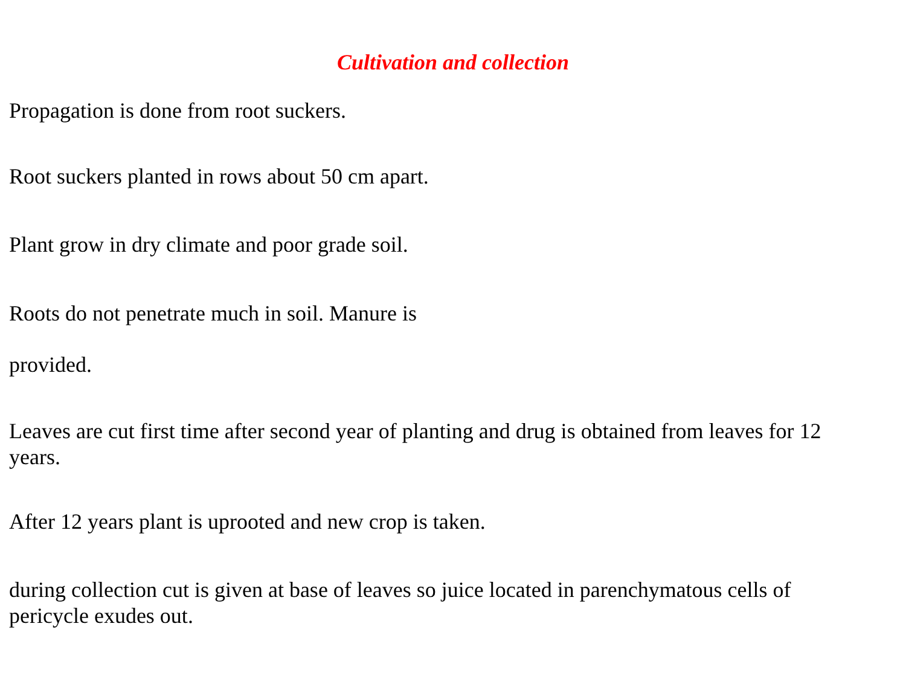Cultivation and collection
Propagation is done from root suckers.
Root suckers planted in rows about 50 cm apart.
Plant grow in dry climate and poor grade soil.
Roots do not penetrate much in soil. Manure is
provided.
Leaves are cut first time after second year of planting and drug is obtained from leaves for 12 years.
After 12 years plant is uprooted and new crop is taken.
during collection cut is given at base of leaves so juice located in parenchymatous cells of pericycle exudes out.